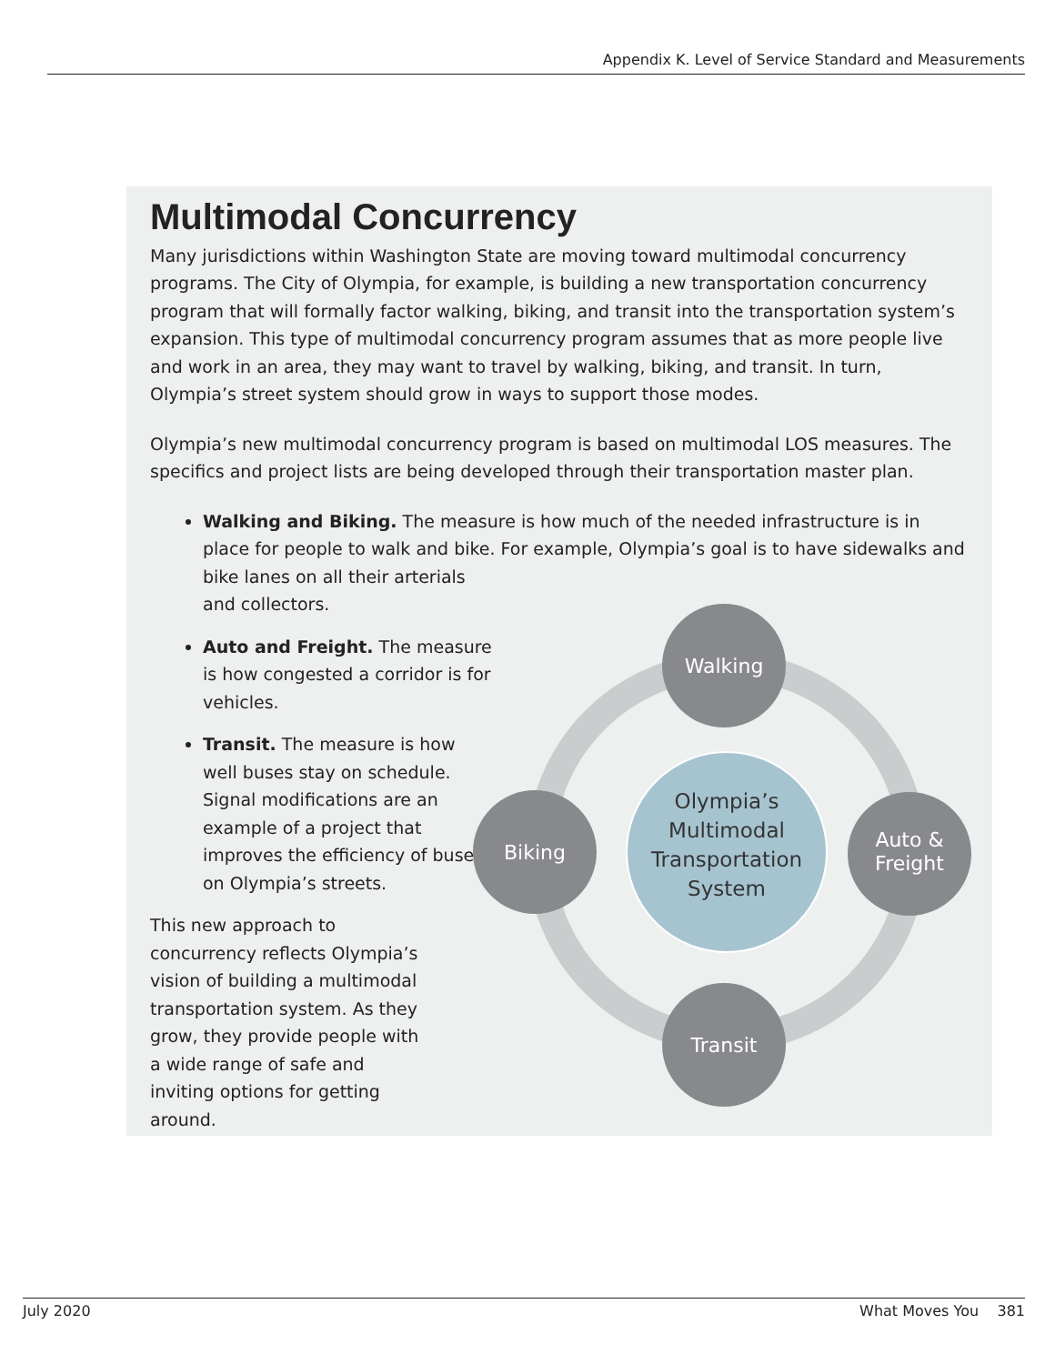Appendix K. Level of Service Standard and Measurements
Multimodal Concurrency
Many jurisdictions within Washington State are moving toward multimodal concurrency programs. The City of Olympia, for example, is building a new transportation concurrency program that will formally factor walking, biking, and transit into the transportation system’s expansion. This type of multimodal concurrency program assumes that as more people live and work in an area, they may want to travel by walking, biking, and transit. In turn, Olympia’s street system should grow in ways to support those modes.
Olympia’s new multimodal concurrency program is based on multimodal LOS measures. The specifics and project lists are being developed through their transportation master plan.
Walking and Biking. The measure is how much of the needed infrastructure is in place for people to walk and bike. For example, Olympia’s goal is to have sidewalks and bike lanes on all their arterials
and collectors.
Auto and Freight. The measure is how congested a corridor is for vehicles.
Transit. The measure is how well buses stay on schedule. Signal modifications are an example of a project that improves the efficiency of buses on Olympia’s streets.
This new approach to concurrency reflects Olympia’s vision of building a multimodal transportation system. As they grow, they provide people with a wide range of safe and inviting options for getting around.
Walking
Biking
Auto &
Freight
Transit
Olympia’s
Multimodal
Transportation
System
July 2020 What Moves You 381